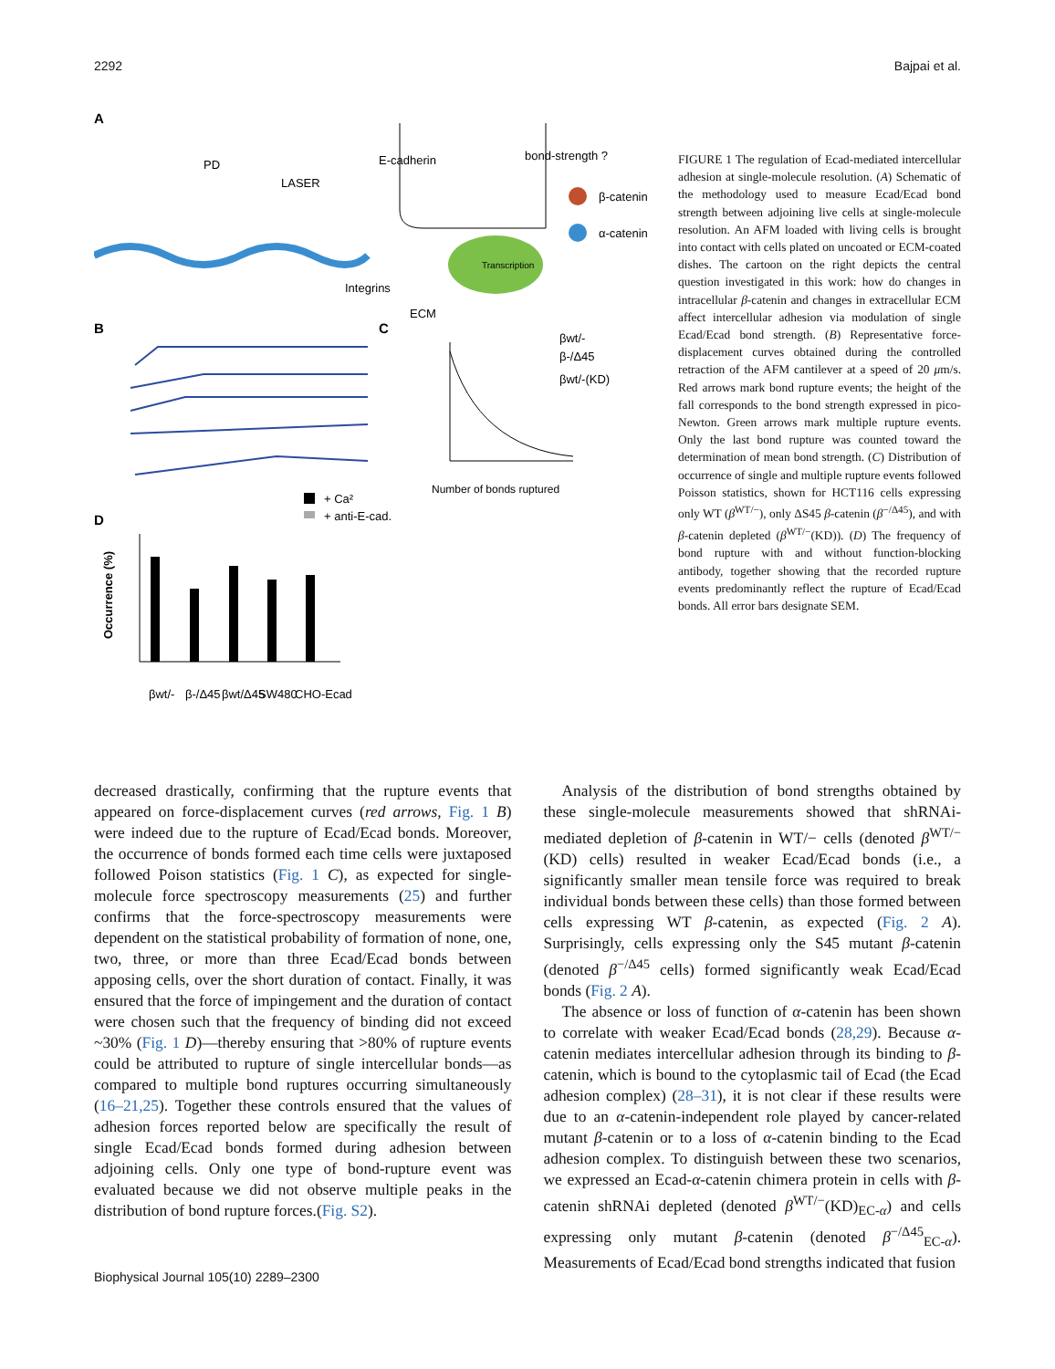2292 Bajpai et al.
A
PD
LASER
E-cadherin
bond-strength ?
β-catenin
α-catenin
Transcription
Integrins
ECM
B
C
βwt/-
β-/Δ45
βwt/-(KD)
Number of bonds ruptured
D
+ Ca²
+ anti-E-cad.
Occurrence (%)
βwt/-
β-/Δ45
βwt/Δ45
SW480
CHO-Ecad
FIGURE 1 The regulation of Ecad-mediated intercellular adhesion at single-molecule resolution. (A) Schematic of the methodology used to measure Ecad/Ecad bond strength between adjoining live cells at single-molecule resolution. An AFM loaded with living cells is brought into contact with cells plated on uncoated or ECM-coated dishes. The cartoon on the right depicts the central question investigated in this work: how do changes in intracellular β-catenin and changes in extracellular ECM affect intercellular adhesion via modulation of single Ecad/Ecad bond strength. (B) Representative force-displacement curves obtained during the controlled retraction of the AFM cantilever at a speed of 20 μm/s. Red arrows mark bond rupture events; the height of the fall corresponds to the bond strength expressed in pico-Newton. Green arrows mark multiple rupture events. Only the last bond rupture was counted toward the determination of mean bond strength. (C) Distribution of occurrence of single and multiple rupture events followed Poisson statistics, shown for HCT116 cells expressing only WT (β<sup>WT/−</sup>), only ΔS45 β-catenin (β<sup>−/Δ45</sup>), and with β-catenin depleted (β<sup>WT/−</sup>(KD)). (D) The frequency of bond rupture with and without function-blocking antibody, together showing that the recorded rupture events predominantly reflect the rupture of Ecad/Ecad bonds. All error bars designate SEM.
decreased drastically, confirming that the rupture events that appeared on force-displacement curves (red arrows, Fig. 1 B) were indeed due to the rupture of Ecad/Ecad bonds. Moreover, the occurrence of bonds formed each time cells were juxtaposed followed Poison statistics (Fig. 1 C), as expected for single-molecule force spectroscopy measurements (25) and further confirms that the force-spectroscopy measurements were dependent on the statistical probability of formation of none, one, two, three, or more than three Ecad/Ecad bonds between apposing cells, over the short duration of contact. Finally, it was ensured that the force of impingement and the duration of contact were chosen such that the frequency of binding did not exceed ~30% (Fig. 1 D)—thereby ensuring that >80% of rupture events could be attributed to rupture of single intercellular bonds—as compared to multiple bond ruptures occurring simultaneously (16–21,25). Together these controls ensured that the values of adhesion forces reported below are specifically the result of single Ecad/Ecad bonds formed during adhesion between adjoining cells. Only one type of bond-rupture event was evaluated because we did not observe multiple peaks in the distribution of bond rupture forces.(Fig. S2).
Analysis of the distribution of bond strengths obtained by these single-molecule measurements showed that shRNAi-mediated depletion of β-catenin in WT/− cells (denoted β<sup>WT/−</sup>(KD) cells) resulted in weaker Ecad/Ecad bonds (i.e., a significantly smaller mean tensile force was required to break individual bonds between these cells) than those formed between cells expressing WT β-catenin, as expected (Fig. 2 A). Surprisingly, cells expressing only the S45 mutant β-catenin (denoted β<sup>−/Δ45</sup> cells) formed significantly weak Ecad/Ecad bonds (Fig. 2 A).
The absence or loss of function of α-catenin has been shown to correlate with weaker Ecad/Ecad bonds (28,29). Because α-catenin mediates intercellular adhesion through its binding to β-catenin, which is bound to the cytoplasmic tail of Ecad (the Ecad adhesion complex) (28–31), it is not clear if these results were due to an α-catenin-independent role played by cancer-related mutant β-catenin or to a loss of α-catenin binding to the Ecad adhesion complex. To distinguish between these two scenarios, we expressed an Ecad-α-catenin chimera protein in cells with β-catenin shRNAi depleted (denoted β<sup>WT/−</sup>(KD)<sub>EC-α</sub>) and cells expressing only mutant β-catenin (denoted β<sup>−/Δ45</sup><sub>EC-α</sub>). Measurements of Ecad/Ecad bond strengths indicated that fusion
Biophysical Journal 105(10) 2289–2300